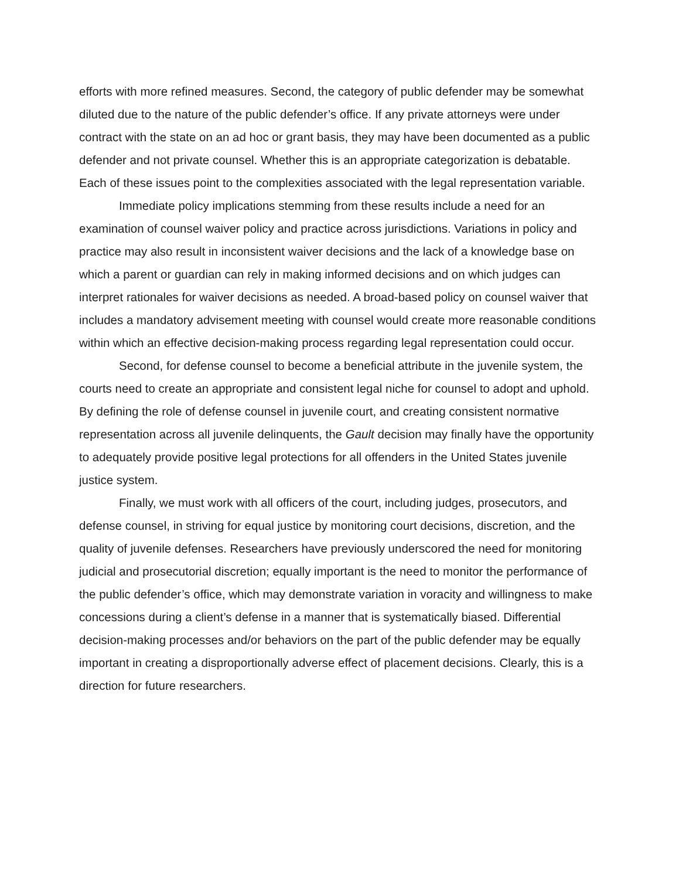efforts with more refined measures. Second, the category of public defender may be somewhat diluted due to the nature of the public defender’s office. If any private attorneys were under contract with the state on an ad hoc or grant basis, they may have been documented as a public defender and not private counsel. Whether this is an appropriate categorization is debatable. Each of these issues point to the complexities associated with the legal representation variable.
Immediate policy implications stemming from these results include a need for an examination of counsel waiver policy and practice across jurisdictions. Variations in policy and practice may also result in inconsistent waiver decisions and the lack of a knowledge base on which a parent or guardian can rely in making informed decisions and on which judges can interpret rationales for waiver decisions as needed. A broad-based policy on counsel waiver that includes a mandatory advisement meeting with counsel would create more reasonable conditions within which an effective decision-making process regarding legal representation could occur.
Second, for defense counsel to become a beneficial attribute in the juvenile system, the courts need to create an appropriate and consistent legal niche for counsel to adopt and uphold. By defining the role of defense counsel in juvenile court, and creating consistent normative representation across all juvenile delinquents, the Gault decision may finally have the opportunity to adequately provide positive legal protections for all offenders in the United States juvenile justice system.
Finally, we must work with all officers of the court, including judges, prosecutors, and defense counsel, in striving for equal justice by monitoring court decisions, discretion, and the quality of juvenile defenses. Researchers have previously underscored the need for monitoring judicial and prosecutorial discretion; equally important is the need to monitor the performance of the public defender’s office, which may demonstrate variation in voracity and willingness to make concessions during a client’s defense in a manner that is systematically biased. Differential decision-making processes and/or behaviors on the part of the public defender may be equally important in creating a disproportionally adverse effect of placement decisions. Clearly, this is a direction for future researchers.